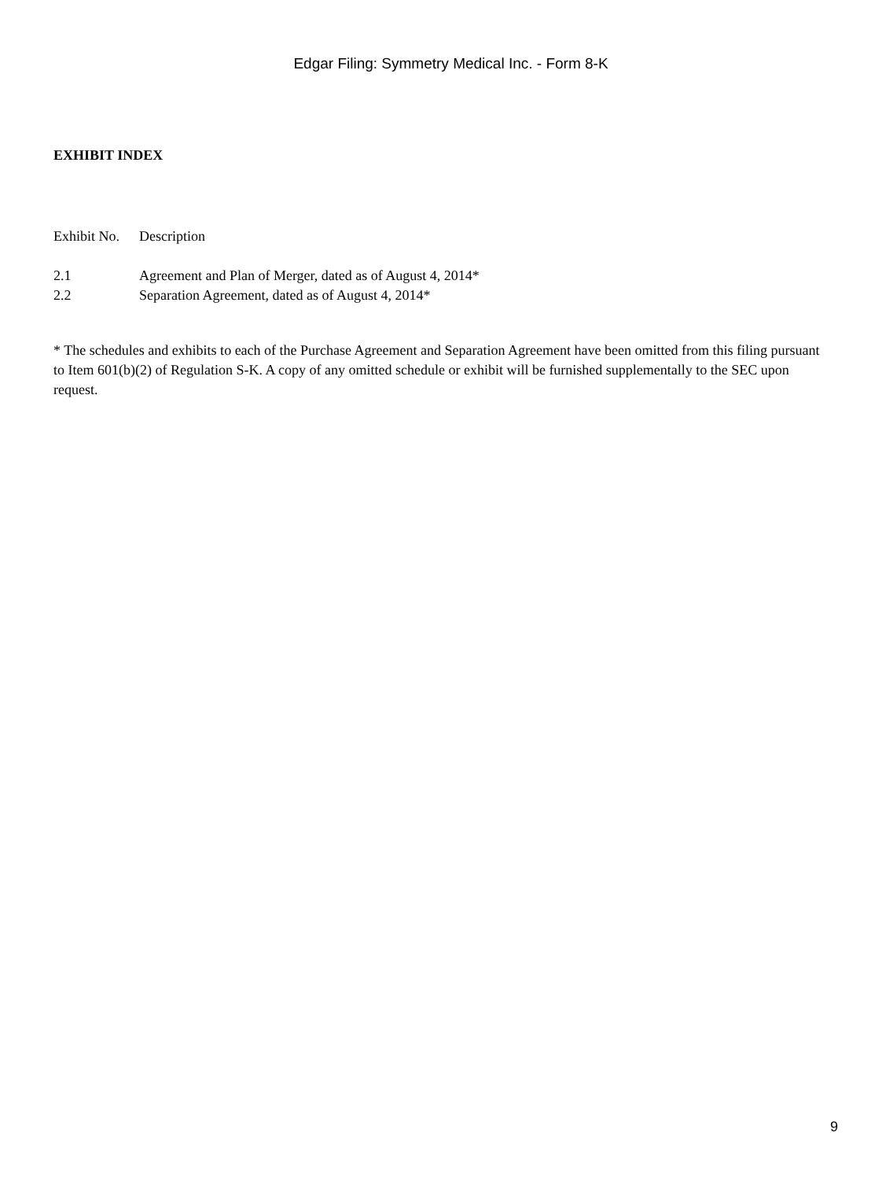Edgar Filing: Symmetry Medical Inc. - Form 8-K
EXHIBIT INDEX
| Exhibit No. | Description |
| 2.1 | Agreement and Plan of Merger, dated as of August 4, 2014* |
| 2.2 | Separation Agreement, dated as of August 4, 2014* |
* The schedules and exhibits to each of the Purchase Agreement and Separation Agreement have been omitted from this filing pursuant to Item 601(b)(2) of Regulation S-K. A copy of any omitted schedule or exhibit will be furnished supplementally to the SEC upon request.
9